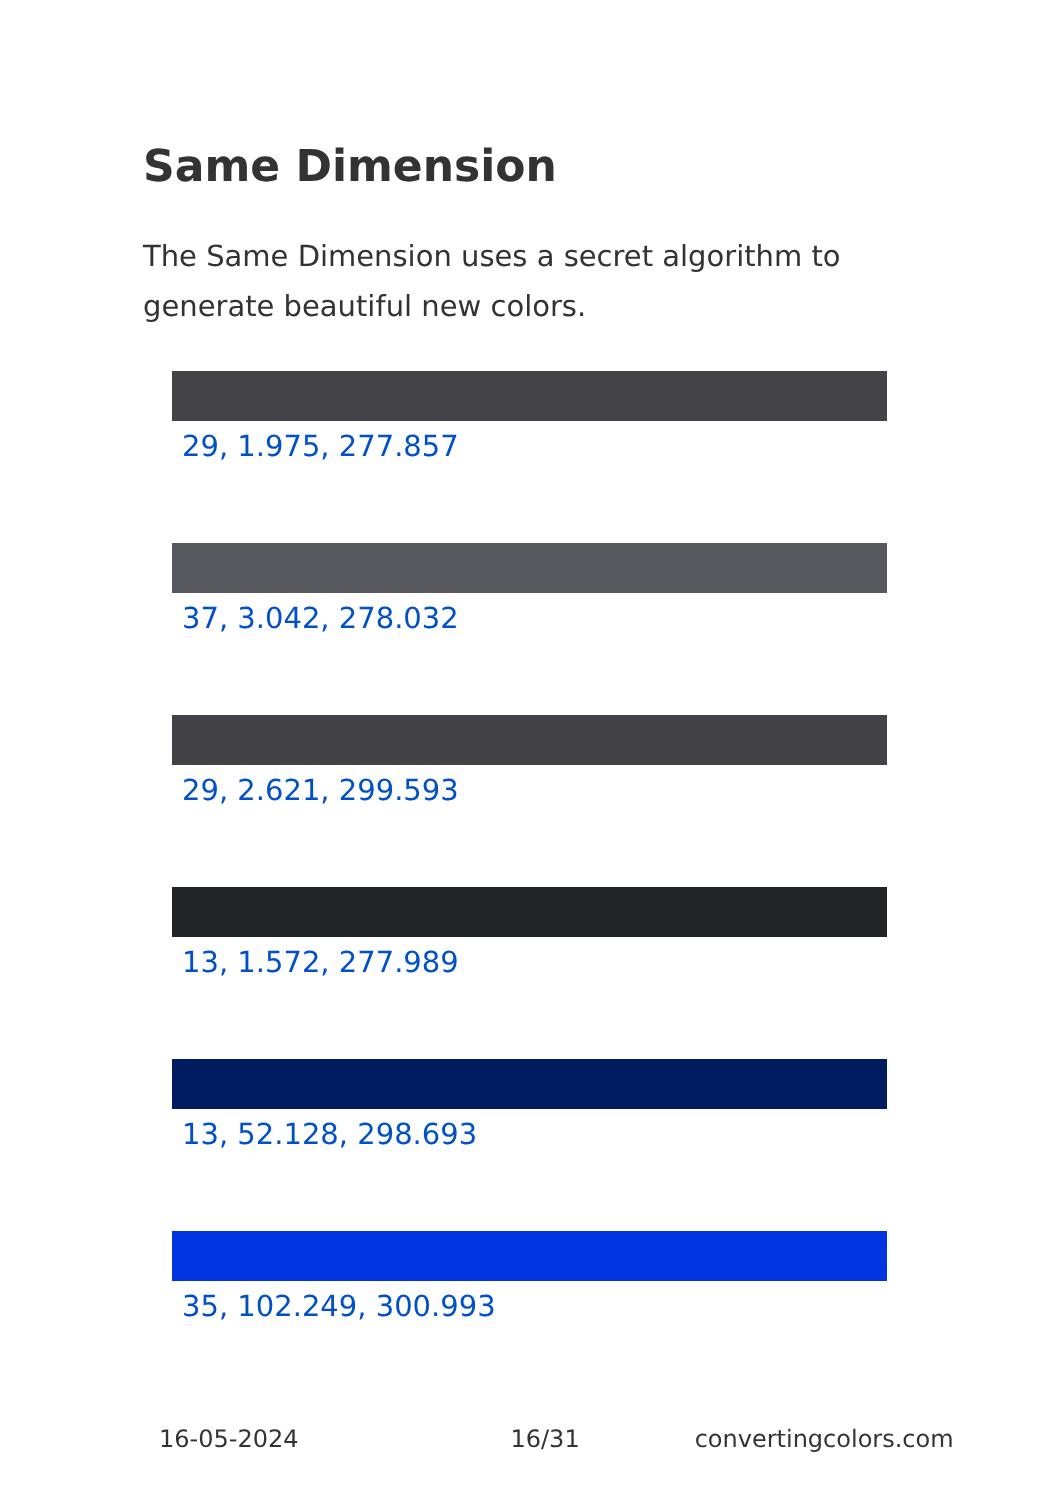Same Dimension
The Same Dimension uses a secret algorithm to generate beautiful new colors.
29, 1.975, 277.857
37, 3.042, 278.032
29, 2.621, 299.593
13, 1.572, 277.989
13, 52.128, 298.693
35, 102.249, 300.993
16-05-2024 16/31 convertingcolors.com